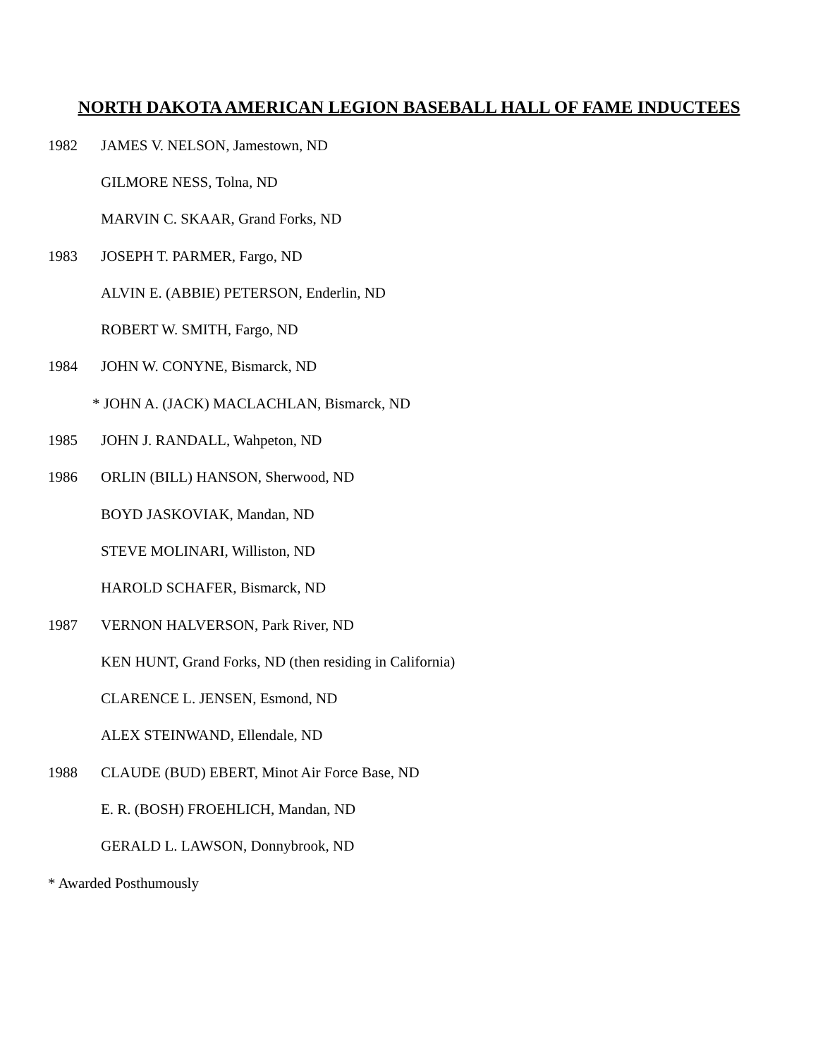NORTH DAKOTA AMERICAN LEGION BASEBALL HALL OF FAME INDUCTEES
1982 JAMES V. NELSON, Jamestown, ND
GILMORE NESS, Tolna, ND
MARVIN C. SKAAR, Grand Forks, ND
1983 JOSEPH T. PARMER, Fargo, ND
ALVIN E. (ABBIE) PETERSON, Enderlin, ND
ROBERT W. SMITH, Fargo, ND
1984 JOHN W. CONYNE, Bismarck, ND
* JOHN A. (JACK) MACLACHLAN, Bismarck, ND
1985 JOHN J. RANDALL, Wahpeton, ND
1986 ORLIN (BILL) HANSON, Sherwood, ND
BOYD JASKOVIAK, Mandan, ND
STEVE MOLINARI, Williston, ND
HAROLD SCHAFER, Bismarck, ND
1987 VERNON HALVERSON, Park River, ND
KEN HUNT, Grand Forks, ND (then residing in California)
CLARENCE L. JENSEN, Esmond, ND
ALEX STEINWAND, Ellendale, ND
1988 CLAUDE (BUD) EBERT, Minot Air Force Base, ND
E. R. (BOSH) FROEHLICH, Mandan, ND
GERALD L. LAWSON, Donnybrook, ND
* Awarded Posthumously